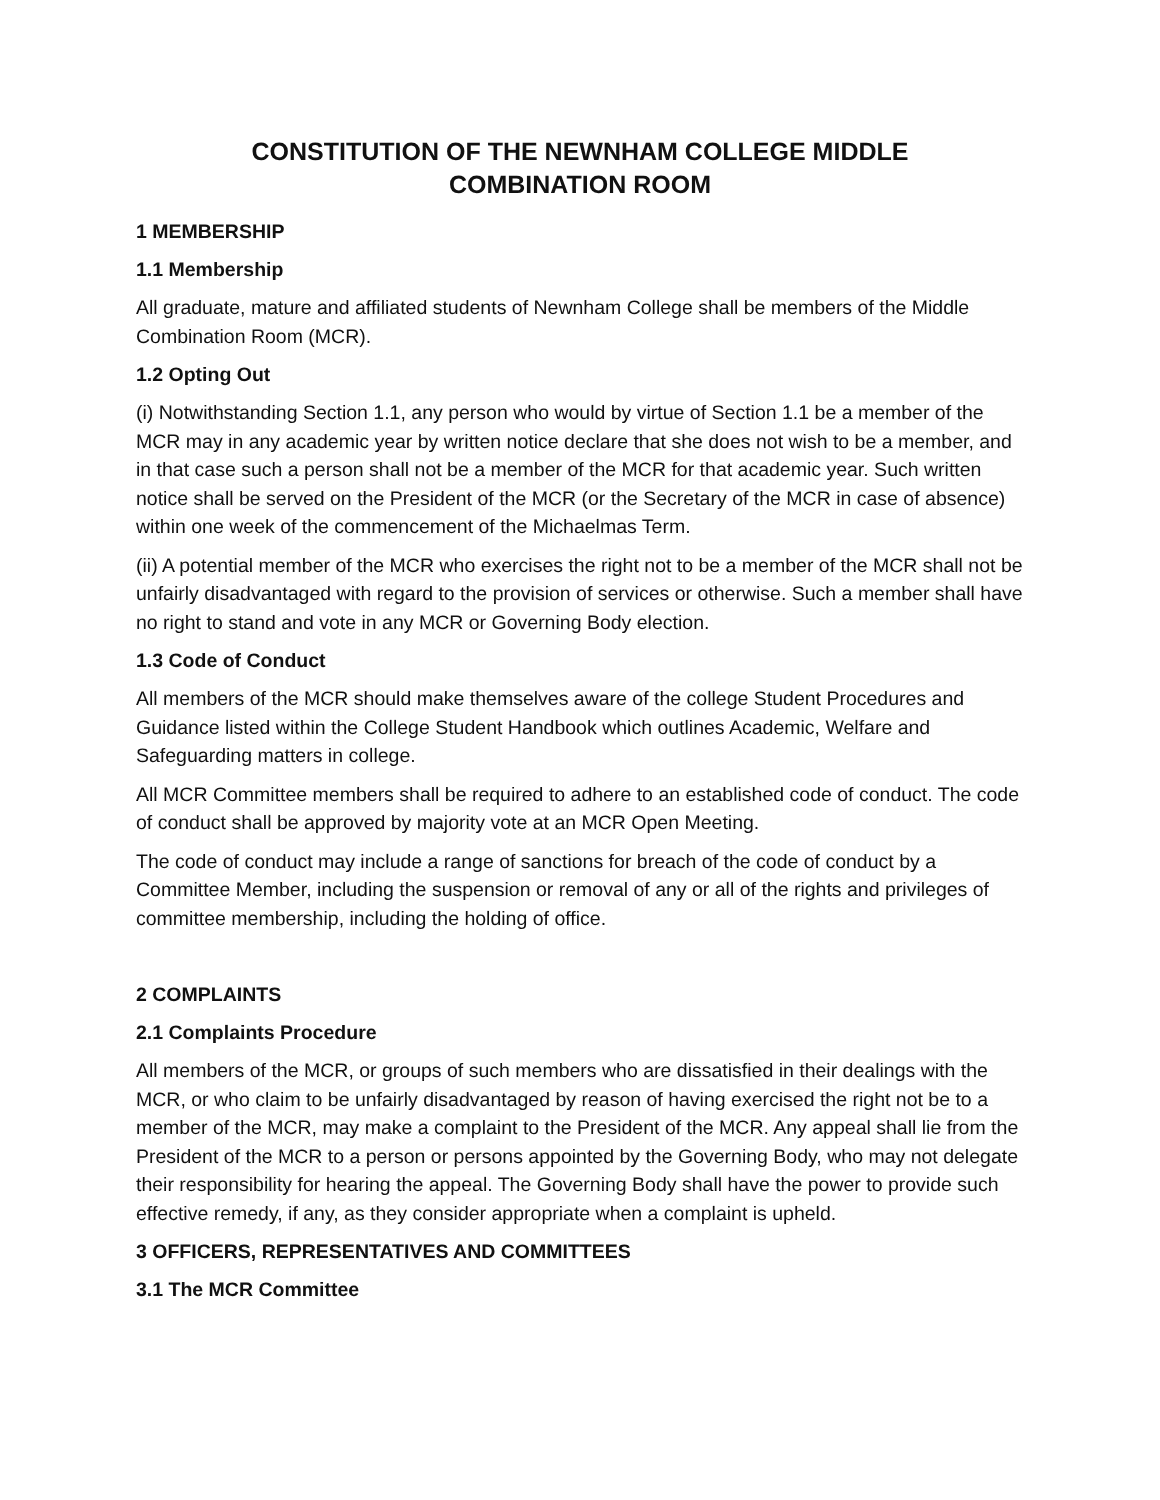CONSTITUTION OF THE NEWNHAM COLLEGE MIDDLE
COMBINATION ROOM
1 MEMBERSHIP
1.1 Membership
All graduate, mature and affiliated students of Newnham College shall be members of the Middle Combination Room (MCR).
1.2 Opting Out
(i) Notwithstanding Section 1.1, any person who would by virtue of Section 1.1 be a member of the MCR may in any academic year by written notice declare that she does not wish to be a member, and in that case such a person shall not be a member of the MCR for that academic year. Such written notice shall be served on the President of the MCR (or the Secretary of the MCR in case of absence) within one week of the commencement of the Michaelmas Term.
(ii) A potential member of the MCR who exercises the right not to be a member of the MCR shall not be unfairly disadvantaged with regard to the provision of services or otherwise. Such a member shall have no right to stand and vote in any MCR or Governing Body election.
1.3 Code of Conduct
All members of the MCR should make themselves aware of the college Student Procedures and Guidance listed within the College Student Handbook which outlines Academic, Welfare and Safeguarding matters in college.
All MCR Committee members shall be required to adhere to an established code of conduct. The code of conduct shall be approved by majority vote at an MCR Open Meeting.
The code of conduct may include a range of sanctions for breach of the code of conduct by a Committee Member, including the suspension or removal of any or all of the rights and privileges of committee membership, including the holding of office.
2 COMPLAINTS
2.1 Complaints Procedure
All members of the MCR, or groups of such members who are dissatisfied in their dealings with the MCR, or who claim to be unfairly disadvantaged by reason of having exercised the right not be to a member of the MCR, may make a complaint to the President of the MCR. Any appeal shall lie from the President of the MCR to a person or persons appointed by the Governing Body, who may not delegate their responsibility for hearing the appeal. The Governing Body shall have the power to provide such effective remedy, if any, as they consider appropriate when a complaint is upheld.
3 OFFICERS, REPRESENTATIVES AND COMMITTEES
3.1 The MCR Committee